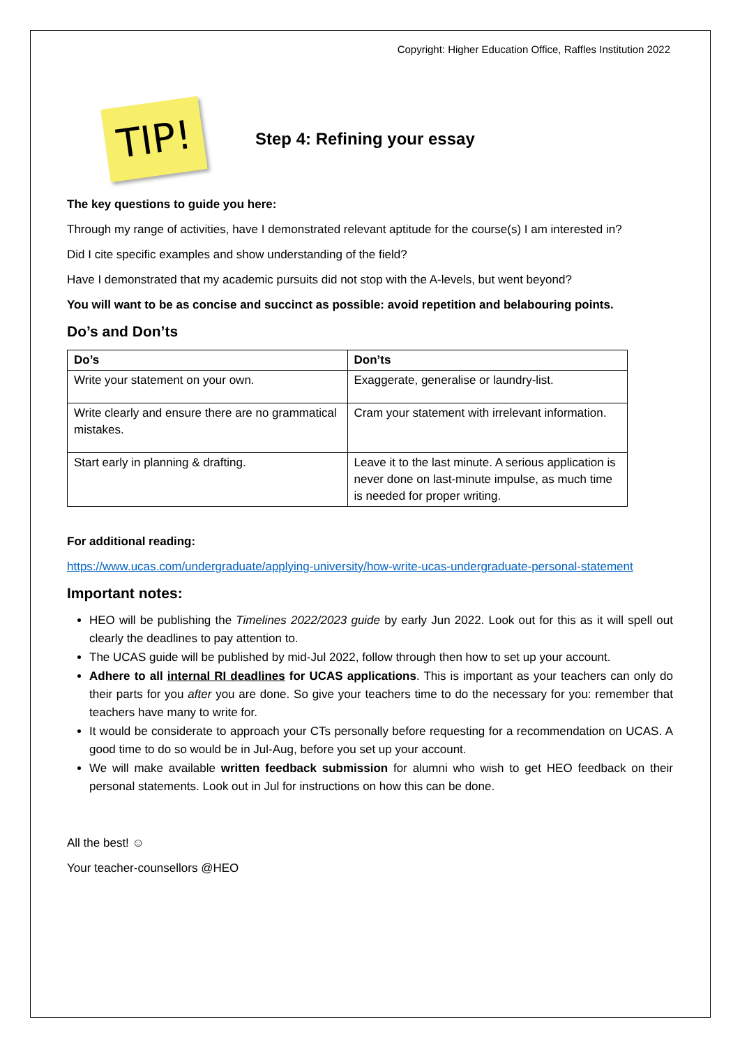Copyright: Higher Education Office, Raffles Institution 2022
TIP!
Step 4: Refining your essay
The key questions to guide you here:
Through my range of activities, have I demonstrated relevant aptitude for the course(s) I am interested in?
Did I cite specific examples and show understanding of the field?
Have I demonstrated that my academic pursuits did not stop with the A-levels, but went beyond?
You will want to be as concise and succinct as possible: avoid repetition and belabouring points.
Do’s and Don’ts
| Do’s | Don’ts |
| --- | --- |
| Write your statement on your own. | Exaggerate, generalise or laundry-list. |
| Write clearly and ensure there are no grammatical mistakes. | Cram your statement with irrelevant information. |
| Start early in planning & drafting. | Leave it to the last minute. A serious application is never done on last-minute impulse, as much time is needed for proper writing. |
For additional reading:
https://www.ucas.com/undergraduate/applying-university/how-write-ucas-undergraduate-personal-statement
Important notes:
HEO will be publishing the Timelines 2022/2023 guide by early Jun 2022. Look out for this as it will spell out clearly the deadlines to pay attention to.
The UCAS guide will be published by mid-Jul 2022, follow through then how to set up your account.
Adhere to all internal RI deadlines for UCAS applications. This is important as your teachers can only do their parts for you after you are done. So give your teachers time to do the necessary for you: remember that teachers have many to write for.
It would be considerate to approach your CTs personally before requesting for a recommendation on UCAS. A good time to do so would be in Jul-Aug, before you set up your account.
We will make available written feedback submission for alumni who wish to get HEO feedback on their personal statements. Look out in Jul for instructions on how this can be done.
All the best! ☺
Your teacher-counsellors @HEO